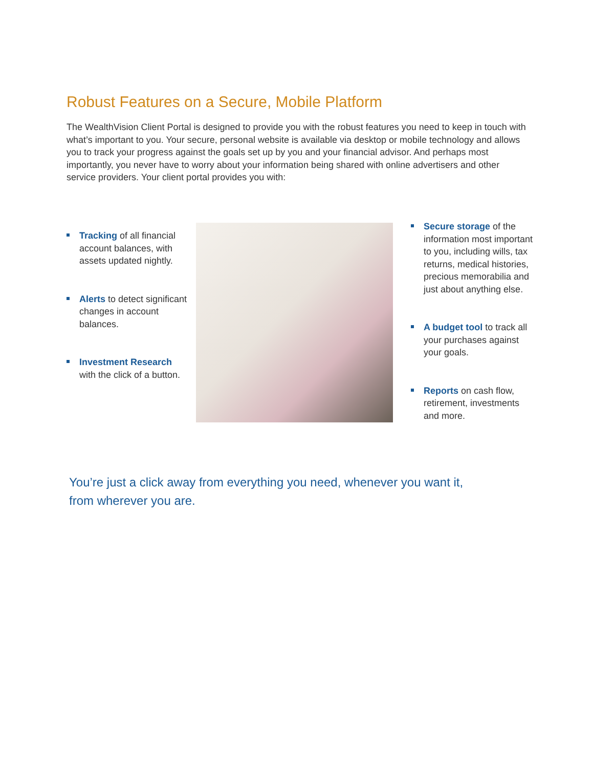Robust Features on a Secure, Mobile Platform
The WealthVision Client Portal is designed to provide you with the robust features you need to keep in touch with what’s important to you. Your secure, personal website is available via desktop or mobile technology and allows you to track your progress against the goals set up by you and your financial advisor. And perhaps most importantly, you never have to worry about your information being shared with online advertisers and other service providers. Your client portal provides you with:
Tracking of all financial account balances, with assets updated nightly.
Alerts to detect significant changes in account balances.
Investment Research with the click of a button.
Secure storage of the information most important to you, including wills, tax returns, medical histories, precious memorabilia and just about anything else.
A budget tool to track all your purchases against your goals.
Reports on cash flow, retirement, investments and more.
You’re just a click away from everything you need, whenever you want it, from wherever you are.